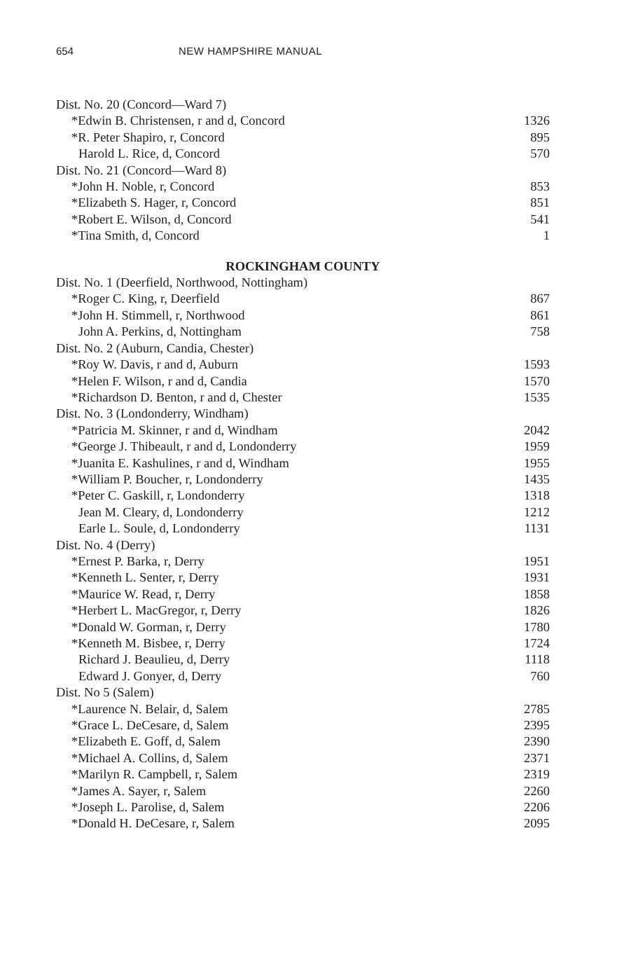654 NEW HAMPSHIRE MANUAL
| Dist. No. 20 (Concord—Ward 7) | |
| *Edwin B. Christensen, r and d, Concord | 1326 |
| *R. Peter Shapiro, r, Concord | 895 |
| Harold L. Rice, d, Concord | 570 |
| Dist. No. 21 (Concord—Ward 8) | |
| *John H. Noble, r, Concord | 853 |
| *Elizabeth S. Hager, r, Concord | 851 |
| *Robert E. Wilson, d, Concord | 541 |
| *Tina Smith, d, Concord | 1 |
| ROCKINGHAM COUNTY | |
| Dist. No. 1 (Deerfield, Northwood, Nottingham) | |
| *Roger C. King, r, Deerfield | 867 |
| *John H. Stimmell, r, Northwood | 861 |
| John A. Perkins, d, Nottingham | 758 |
| Dist. No. 2 (Auburn, Candia, Chester) | |
| *Roy W. Davis, r and d, Auburn | 1593 |
| *Helen F. Wilson, r and d, Candia | 1570 |
| *Richardson D. Benton, r and d, Chester | 1535 |
| Dist. No. 3 (Londonderry, Windham) | |
| *Patricia M. Skinner, r and d, Windham | 2042 |
| *George J. Thibeault, r and d, Londonderry | 1959 |
| *Juanita E. Kashulines, r and d, Windham | 1955 |
| *William P. Boucher, r, Londonderry | 1435 |
| *Peter C. Gaskill, r, Londonderry | 1318 |
| Jean M. Cleary, d, Londonderry | 1212 |
| Earle L. Soule, d, Londonderry | 1131 |
| Dist. No. 4 (Derry) | |
| *Ernest P. Barka, r, Derry | 1951 |
| *Kenneth L. Senter, r, Derry | 1931 |
| *Maurice W. Read, r, Derry | 1858 |
| *Herbert L. MacGregor, r, Derry | 1826 |
| *Donald W. Gorman, r, Derry | 1780 |
| *Kenneth M. Bisbee, r, Derry | 1724 |
| Richard J. Beaulieu, d, Derry | 1118 |
| Edward J. Gonyer, d, Derry | 760 |
| Dist. No 5 (Salem) | |
| *Laurence N. Belair, d, Salem | 2785 |
| *Grace L. DeCesare, d, Salem | 2395 |
| *Elizabeth E. Goff, d, Salem | 2390 |
| *Michael A. Collins, d, Salem | 2371 |
| *Marilyn R. Campbell, r, Salem | 2319 |
| *James A. Sayer, r, Salem | 2260 |
| *Joseph L. Parolise, d, Salem | 2206 |
| *Donald H. DeCesare, r, Salem | 2095 |